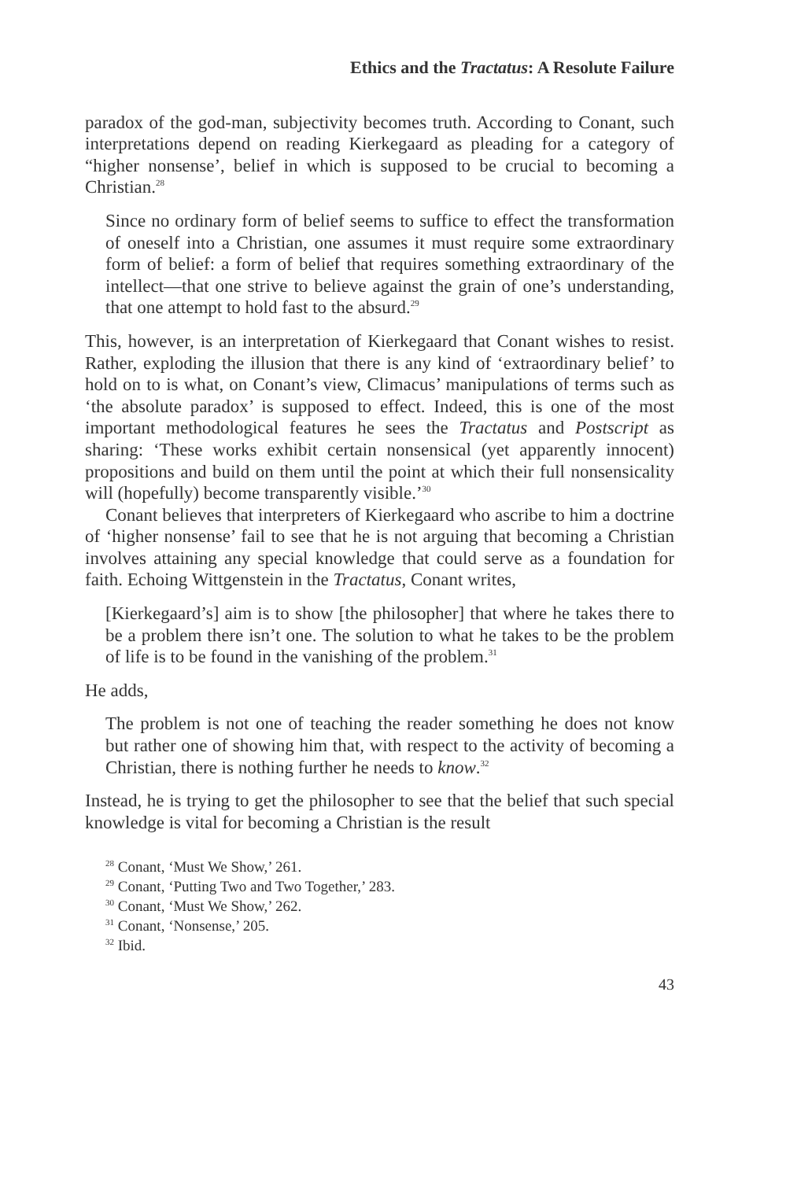Ethics and the Tractatus: A Resolute Failure
paradox of the god-man, subjectivity becomes truth. According to Conant, such interpretations depend on reading Kierkegaard as pleading for a category of “higher nonsense’, belief in which is supposed to be crucial to becoming a Christian.<sup>28</sup>
Since no ordinary form of belief seems to suffice to effect the transformation of oneself into a Christian, one assumes it must require some extraordinary form of belief: a form of belief that requires something extraordinary of the intellect—that one strive to believe against the grain of one’s understanding, that one attempt to hold fast to the absurd.<sup>29</sup>
This, however, is an interpretation of Kierkegaard that Conant wishes to resist. Rather, exploding the illusion that there is any kind of ‘extraordinary belief’ to hold on to is what, on Conant’s view, Climacus’ manipulations of terms such as ‘the absolute paradox’ is supposed to effect. Indeed, this is one of the most important methodological features he sees the Tractatus and Postscript as sharing: ‘These works exhibit certain nonsensical (yet apparently innocent) propositions and build on them until the point at which their full nonsensicality will (hopefully) become transparently visible.’<sup>30</sup>
Conant believes that interpreters of Kierkegaard who ascribe to him a doctrine of ‘higher nonsense’ fail to see that he is not arguing that becoming a Christian involves attaining any special knowledge that could serve as a foundation for faith. Echoing Wittgenstein in the Tractatus, Conant writes,
[Kierkegaard’s] aim is to show [the philosopher] that where he takes there to be a problem there isn’t one. The solution to what he takes to be the problem of life is to be found in the vanishing of the problem.<sup>31</sup>
He adds,
The problem is not one of teaching the reader something he does not know but rather one of showing him that, with respect to the activity of becoming a Christian, there is nothing further he needs to know.<sup>32</sup>
Instead, he is trying to get the philosopher to see that the belief that such special knowledge is vital for becoming a Christian is the result
<sup>28</sup> Conant, ‘Must We Show,’ 261.
<sup>29</sup> Conant, ‘Putting Two and Two Together,’ 283.
<sup>30</sup> Conant, ‘Must We Show,’ 262.
<sup>31</sup> Conant, ‘Nonsense,’ 205.
<sup>32</sup> Ibid.
43